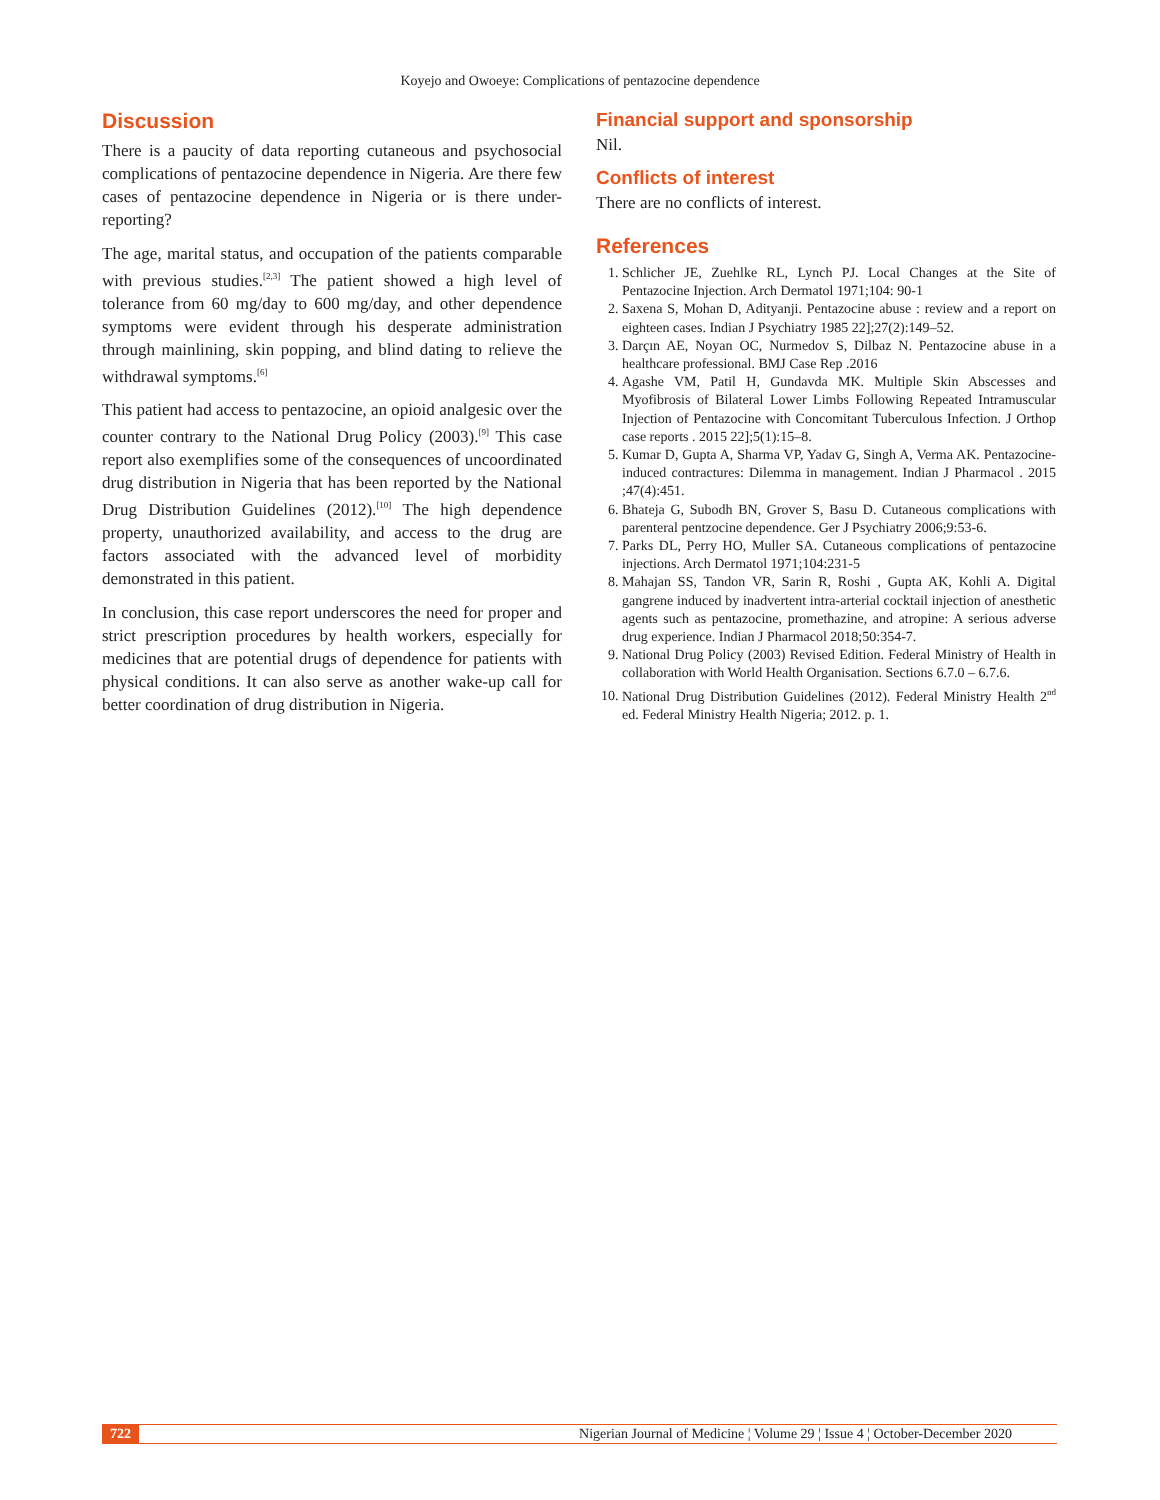Koyejo and Owoeye: Complications of pentazocine dependence
Discussion
There is a paucity of data reporting cutaneous and psychosocial complications of pentazocine dependence in Nigeria. Are there few cases of pentazocine dependence in Nigeria or is there under-reporting?
The age, marital status, and occupation of the patients comparable with previous studies.<sup>[2,3]</sup> The patient showed a high level of tolerance from 60 mg/day to 600 mg/day, and other dependence symptoms were evident through his desperate administration through mainlining, skin popping, and blind dating to relieve the withdrawal symptoms.<sup>[6]</sup>
This patient had access to pentazocine, an opioid analgesic over the counter contrary to the National Drug Policy (2003).<sup>[9]</sup> This case report also exemplifies some of the consequences of uncoordinated drug distribution in Nigeria that has been reported by the National Drug Distribution Guidelines (2012).<sup>[10]</sup> The high dependence property, unauthorized availability, and access to the drug are factors associated with the advanced level of morbidity demonstrated in this patient.
In conclusion, this case report underscores the need for proper and strict prescription procedures by health workers, especially for medicines that are potential drugs of dependence for patients with physical conditions. It can also serve as another wake-up call for better coordination of drug distribution in Nigeria.
Financial support and sponsorship
Nil.
Conflicts of interest
There are no conflicts of interest.
References
1. Schlicher JE, Zuehlke RL, Lynch PJ. Local Changes at the Site of Pentazocine Injection. Arch Dermatol 1971;104: 90-1
2. Saxena S, Mohan D, Adityanji. Pentazocine abuse : review and a report on eighteen cases. Indian J Psychiatry 1985 22];27(2):149–52.
3. Darçın AE, Noyan OC, Nurmedov S, Dilbaz N. Pentazocine abuse in a healthcare professional. BMJ Case Rep .2016
4. Agashe VM, Patil H, Gundavda MK. Multiple Skin Abscesses and Myofibrosis of Bilateral Lower Limbs Following Repeated Intramuscular Injection of Pentazocine with Concomitant Tuberculous Infection. J Orthop case reports . 2015 22];5(1):15–8.
5. Kumar D, Gupta A, Sharma VP, Yadav G, Singh A, Verma AK. Pentazocine-induced contractures: Dilemma in management. Indian J Pharmacol . 2015 ;47(4):451.
6. Bhateja G, Subodh BN, Grover S, Basu D. Cutaneous complications with parenteral pentzocine dependence. Ger J Psychiatry 2006;9:53-6.
7. Parks DL, Perry HO, Muller SA. Cutaneous complications of pentazocine injections. Arch Dermatol 1971;104:231-5
8. Mahajan SS, Tandon VR, Sarin R, Roshi , Gupta AK, Kohli A. Digital gangrene induced by inadvertent intra-arterial cocktail injection of anesthetic agents such as pentazocine, promethazine, and atropine: A serious adverse drug experience. Indian J Pharmacol 2018;50:354-7.
9. National Drug Policy (2003) Revised Edition. Federal Ministry of Health in collaboration with World Health Organisation. Sections 6.7.0 – 6.7.6.
10. National Drug Distribution Guidelines (2012). Federal Ministry Health 2<sup>nd</sup> ed. Federal Ministry Health Nigeria; 2012. p. 1.
722 Nigerian Journal of Medicine ¦ Volume 29 ¦ Issue 4 ¦ October-December 2020